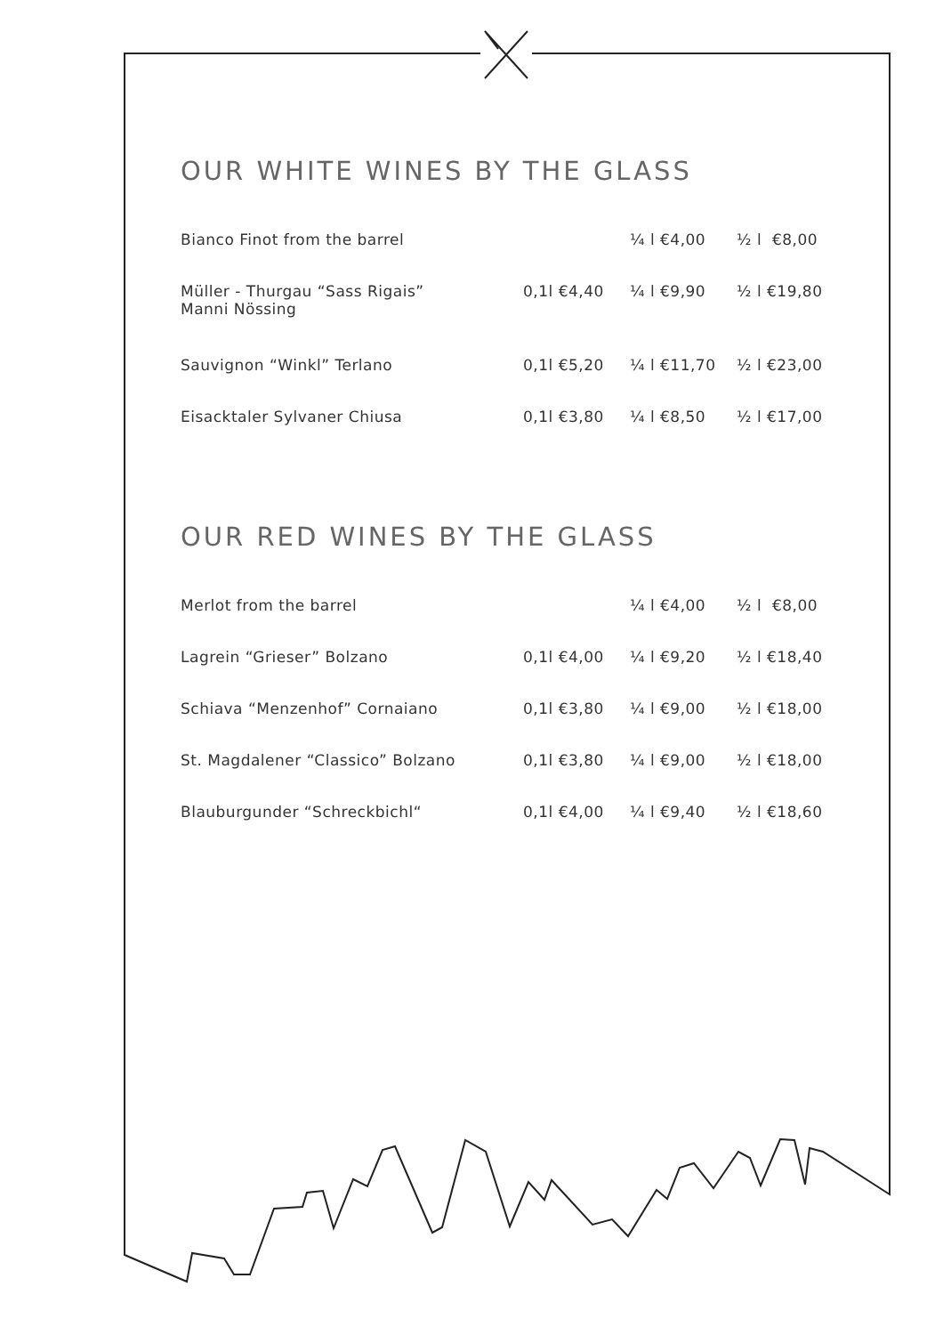OUR WHITE WINES BY THE GLASS
| Bianco Finot from the barrel | | ¼ l €4,00 | ½ l €8,00 |
| Müller - Thurgau “Sass Rigais” Manni Nössing | 0,1l €4,40 | ¼ l €9,90 | ½ l €19,80 |
| Sauvignon “Winkl” Terlano | 0,1l €5,20 | ¼ l €11,70 | ½ l €23,00 |
| Eisacktaler Sylvaner Chiusa | 0,1l €3,80 | ¼ l €8,50 | ½ l €17,00 |
OUR RED WINES BY THE GLASS
| Merlot from the barrel | | ¼ l €4,00 | ½ l €8,00 |
| Lagrein “Grieser” Bolzano | 0,1l €4,00 | ¼ l €9,20 | ½ l €18,40 |
| Schiava “Menzenhof” Cornaiano | 0,1l €3,80 | ¼ l €9,00 | ½ l €18,00 |
| St. Magdalener “Classico” Bolzano | 0,1l €3,80 | ¼ l €9,00 | ½ l €18,00 |
| Blauburgunder “Schreckbichl“ | 0,1l €4,00 | ¼ l €9,40 | ½ l €18,60 |